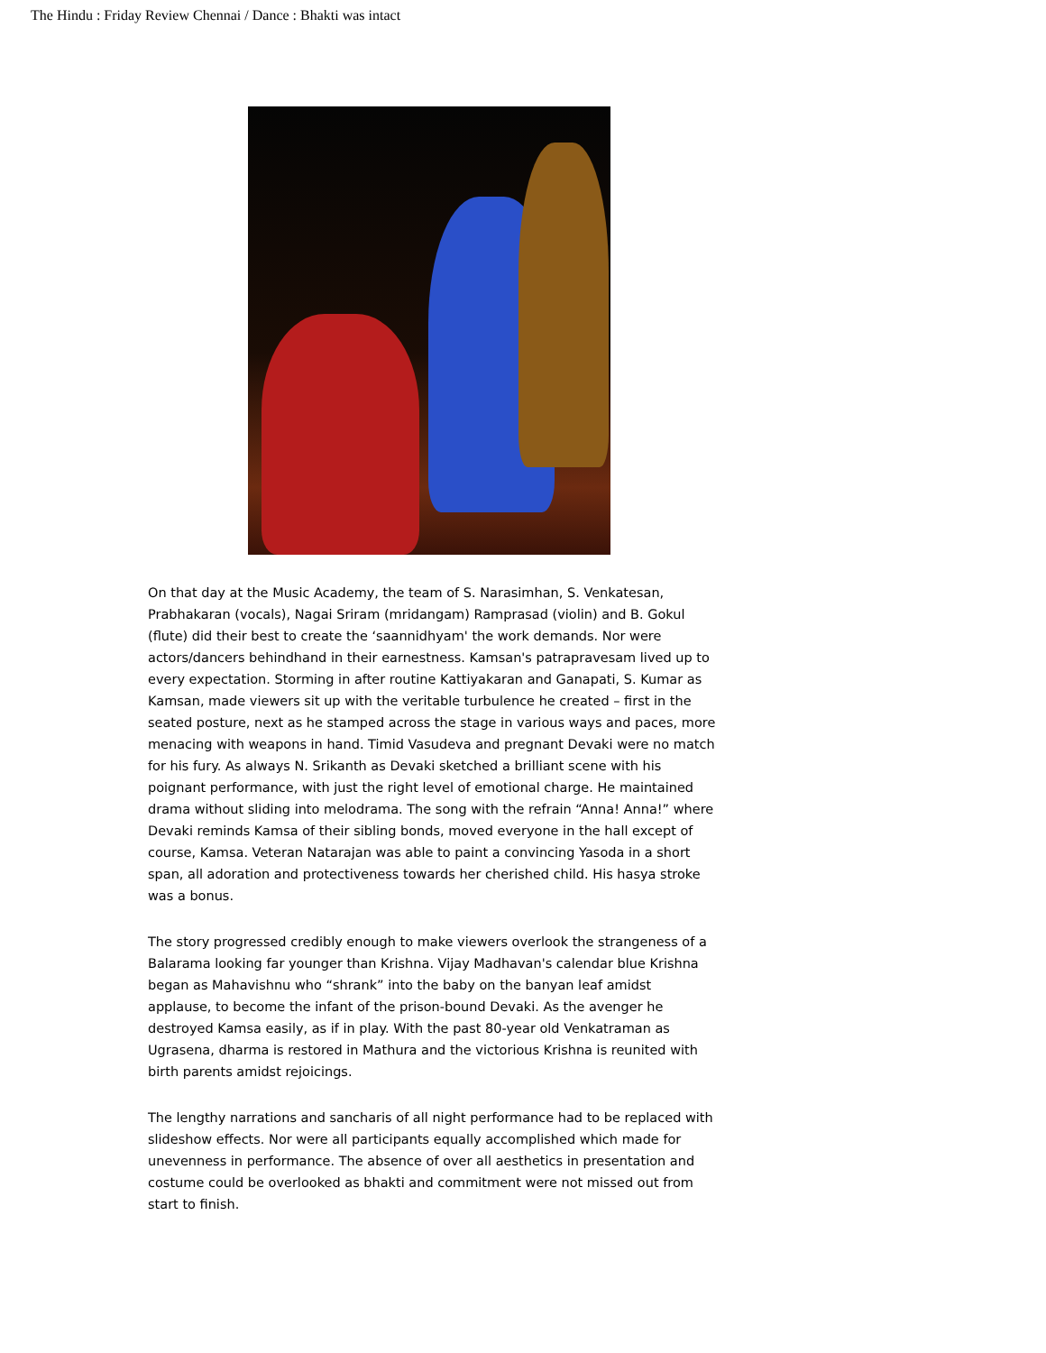The Hindu : Friday Review Chennai / Dance : Bhakti was intact
On that day at the Music Academy, the team of S. Narasimhan, S. Venkatesan, Prabhakaran (vocals), Nagai Sriram (mridangam) Ramprasad (violin) and B. Gokul (flute) did their best to create the ‘saannidhyam' the work demands. Nor were actors/dancers behindhand in their earnestness. Kamsan's patrapravesam lived up to every expectation. Storming in after routine Kattiyakaran and Ganapati, S. Kumar as Kamsan, made viewers sit up with the veritable turbulence he created – first in the seated posture, next as he stamped across the stage in various ways and paces, more menacing with weapons in hand. Timid Vasudeva and pregnant Devaki were no match for his fury. As always N. Srikanth as Devaki sketched a brilliant scene with his poignant performance, with just the right level of emotional charge. He maintained drama without sliding into melodrama. The song with the refrain “Anna! Anna!” where Devaki reminds Kamsa of their sibling bonds, moved everyone in the hall except of course, Kamsa. Veteran Natarajan was able to paint a convincing Yasoda in a short span, all adoration and protectiveness towards her cherished child. His hasya stroke was a bonus.
The story progressed credibly enough to make viewers overlook the strangeness of a Balarama looking far younger than Krishna. Vijay Madhavan's calendar blue Krishna began as Mahavishnu who “shrank” into the baby on the banyan leaf amidst applause, to become the infant of the prison-bound Devaki. As the avenger he destroyed Kamsa easily, as if in play. With the past 80-year old Venkatraman as Ugrasena, dharma is restored in Mathura and the victorious Krishna is reunited with birth parents amidst rejoicings.
The lengthy narrations and sancharis of all night performance had to be replaced with slideshow effects. Nor were all participants equally accomplished which made for unevenness in performance. The absence of over all aesthetics in presentation and costume could be overlooked as bhakti and commitment were not missed out from start to finish.